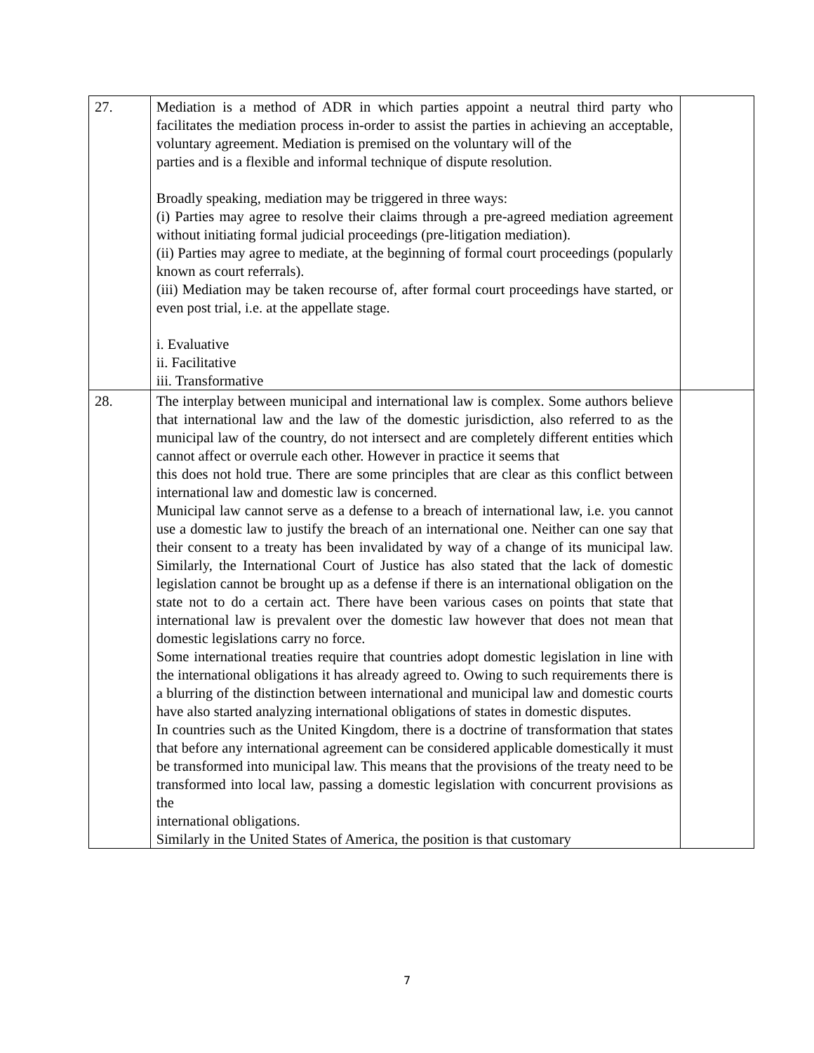| 27. | Mediation is a method of ADR in which parties appoint a neutral third party who facilitates the mediation process in-order to assist the parties in achieving an acceptable, voluntary agreement. Mediation is premised on the voluntary will of the parties and is a flexible and informal technique of dispute resolution. Broadly speaking, mediation may be triggered in three ways: (i) Parties may agree to resolve their claims through a pre-agreed mediation agreement without initiating formal judicial proceedings (pre-litigation mediation). (ii) Parties may agree to mediate, at the beginning of formal court proceedings (popularly known as court referrals). (iii) Mediation may be taken recourse of, after formal court proceedings have started, or even post trial, i.e. at the appellate stage. i. Evaluative ii. Facilitative iii. Transformative | |
| 28. | The interplay between municipal and international law is complex. Some authors believe that international law and the law of the domestic jurisdiction, also referred to as the municipal law of the country, do not intersect and are completely different entities which cannot affect or overrule each other. However in practice it seems that this does not hold true. There are some principles that are clear as this conflict between international law and domestic law is concerned. Municipal law cannot serve as a defense to a breach of international law, i.e. you cannot use a domestic law to justify the breach of an international one. Neither can one say that their consent to a treaty has been invalidated by way of a change of its municipal law. Similarly, the International Court of Justice has also stated that the lack of domestic legislation cannot be brought up as a defense if there is an international obligation on the state not to do a certain act. There have been various cases on points that state that international law is prevalent over the domestic law however that does not mean that domestic legislations carry no force. Some international treaties require that countries adopt domestic legislation in line with the international obligations it has already agreed to. Owing to such requirements there is a blurring of the distinction between international and municipal law and domestic courts have also started analyzing international obligations of states in domestic disputes. In countries such as the United Kingdom, there is a doctrine of transformation that states that before any international agreement can be considered applicable domestically it must be transformed into municipal law. This means that the provisions of the treaty need to be transformed into local law, passing a domestic legislation with concurrent provisions as the international obligations. Similarly in the United States of America, the position is that customary | |
7